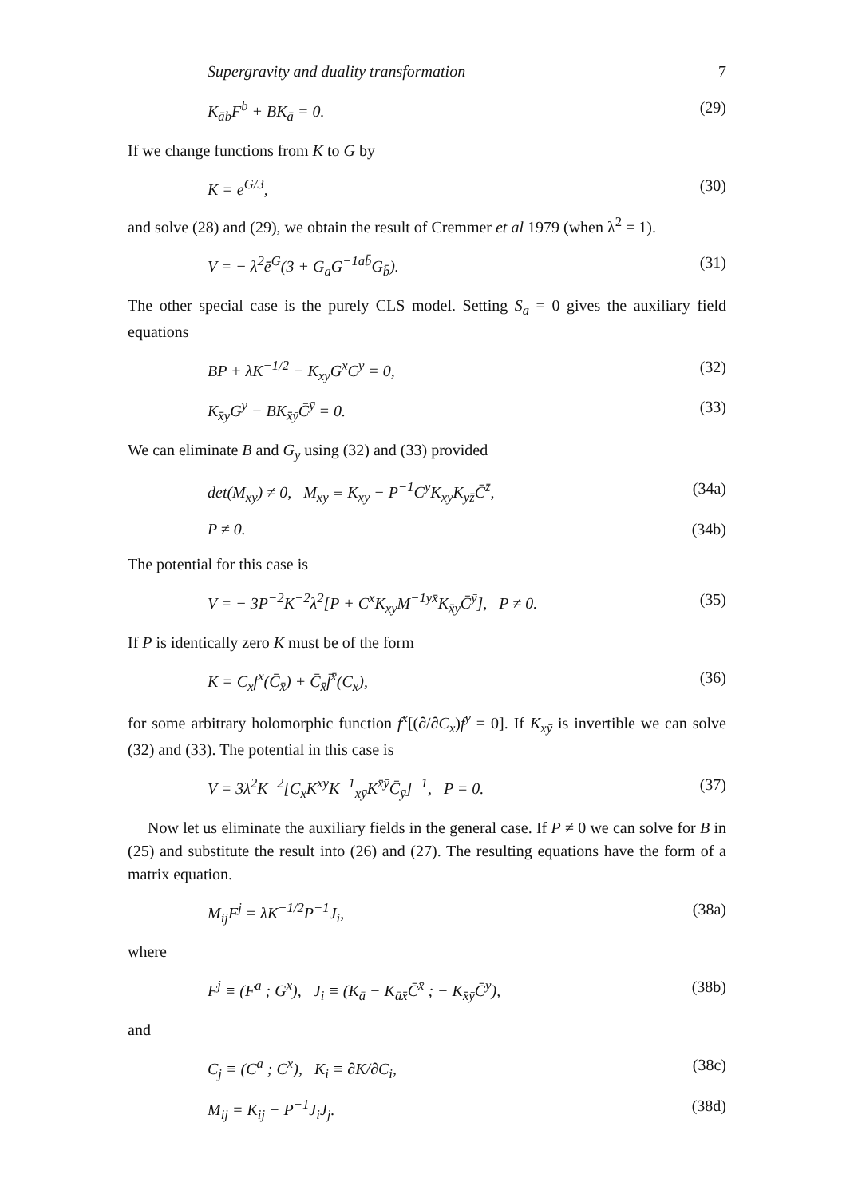Supergravity and duality transformation 7
K<sub>āb</sub>F<sup>b</sup> + BK<sub>ā</sub> = 0. (29)
If we change functions from K to G by
K = e<sup>G/3</sup>, (30)
and solve (28) and (29), we obtain the result of Cremmer et al 1979 (when λ<sup>2</sup> = 1).
V = − λ<sup>2</sup>ē<sup>G</sup>(3 + G<sub>a</sub>G<sup>−1ab̄</sup>G<sub>b̄</sub>). (31)
The other special case is the purely CLS model. Setting S<sub>a</sub> = 0 gives the auxiliary field equations
BP + λK<sup>−1/2</sup> − K<sub>xy</sub>G<sup>x</sup>C<sup>y</sup> = 0, (32)
K<sub>x̄y</sub>G<sup>y</sup> − BK<sub>x̄ȳ</sub>C̄<sup>ȳ</sup> = 0. (33)
We can eliminate B and G<sub>y</sub> using (32) and (33) provided
det(M<sub>xȳ</sub>) ≠ 0, M<sub>xȳ</sub> ≡ K<sub>xȳ</sub> − P<sup>−1</sup>C<sup>y</sup>K<sub>xy</sub>K<sub>ȳz̄</sub>C̄<sup>z̄</sup>, (34a)
P ≠ 0. (34b)
The potential for this case is
V = − 3P<sup>−2</sup>K<sup>−2</sup>λ<sup>2</sup>[P + C<sup>x</sup>K<sub>xy</sub>M<sup>−1yx̄</sup>K<sub>x̄ȳ</sub>C̄<sup>ȳ</sup>], P ≠ 0. (35)
If P is identically zero K must be of the form
K = C<sub>x</sub>f<sup>x</sup>(C̄<sub>x̄</sub>) + C̄<sub>x̄</sub>f̄<sup>x̄</sup>(C<sub>x</sub>), (36)
for some arbitrary holomorphic function f<sup>x</sup>[(∂/∂C<sub>x</sub>)f<sup>y</sup> = 0]. If K<sub>xȳ</sub> is invertible we can solve (32) and (33). The potential in this case is
V = 3λ<sup>2</sup>K<sup>−2</sup>[C<sub>x</sub>K<sup>xy</sup>K<sup>−1</sup><sub>xȳ</sub>K<sup>x̄ȳ</sup>C̄<sub>ȳ</sub>]<sup>−1</sup>, P = 0. (37)
Now let us eliminate the auxiliary fields in the general case. If P ≠ 0 we can solve for B in (25) and substitute the result into (26) and (27). The resulting equations have the form of a matrix equation.
M<sub>ij</sub>F<sup>j</sup> = λK<sup>−1/2</sup>P<sup>−1</sup>J<sub>i</sub>, (38a)
where
F<sup>j</sup> ≡ (F<sup>a</sup> ; G<sup>x</sup>), J<sub>i</sub> ≡ (K<sub>ā</sub> − K<sub>āx̄</sub>C̄<sup>x̄</sup> ; − K<sub>x̄ȳ</sub>C̄<sup>ȳ</sup>), (38b)
and
C<sub>j</sub> ≡ (C<sup>a</sup> ; C<sup>x</sup>), K<sub>i</sub> ≡ ∂K/∂C<sub>i</sub>, (38c)
M<sub>ij</sub> = K<sub>ij</sub> − P<sup>−1</sup>J<sub>i</sub>J<sub>j</sub>. (38d)